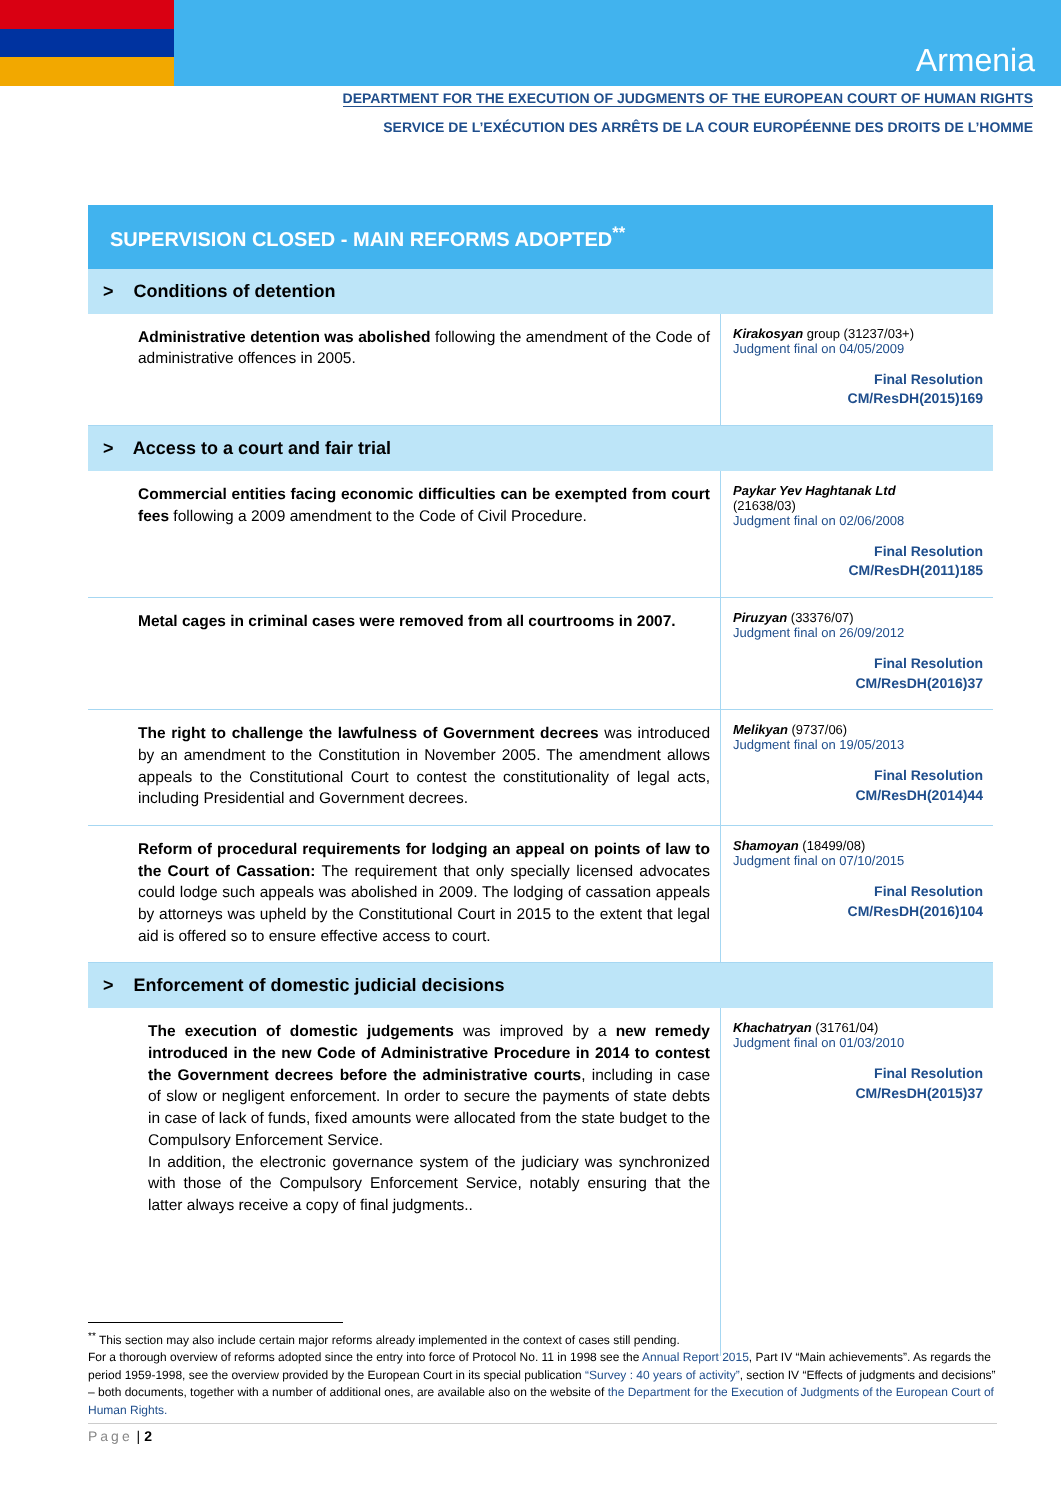Armenia
DEPARTMENT FOR THE EXECUTION OF JUDGMENTS OF THE EUROPEAN COURT OF HUMAN RIGHTS
SERVICE DE L’EXÉCUTION DES ARRÊTS DE LA COUR EUROPÉENNE DES DROITS DE L’HOMME
SUPERVISION CLOSED - MAIN REFORMS ADOPTED<sup>**</sup>
| > Conditions of detention | |
| Administrative detention was abolished following the amendment of the Code of administrative offences in 2005. | Kirakosyan group (31237/03+) Judgment final on 04/05/2009 Final Resolution CM/ResDH(2015)169 |
| > Access to a court and fair trial | |
| Commercial entities facing economic difficulties can be exempted from court fees following a 2009 amendment to the Code of Civil Procedure. | Paykar Yev Haghtanak Ltd (21638/03) Judgment final on 02/06/2008 Final Resolution CM/ResDH(2011)185 |
| Metal cages in criminal cases were removed from all courtrooms in 2007. | Piruzyan (33376/07) Judgment final on 26/09/2012 Final Resolution CM/ResDH(2016)37 |
| The right to challenge the lawfulness of Government decrees was introduced by an amendment to the Constitution in November 2005. The amendment allows appeals to the Constitutional Court to contest the constitutionality of legal acts, including Presidential and Government decrees. | Melikyan (9737/06) Judgment final on 19/05/2013 Final Resolution CM/ResDH(2014)44 |
| Reform of procedural requirements for lodging an appeal on points of law to the Court of Cassation: The requirement that only specially licensed advocates could lodge such appeals was abolished in 2009. The lodging of cassation appeals by attorneys was upheld by the Constitutional Court in 2015 to the extent that legal aid is offered so to ensure effective access to court. | Shamoyan (18499/08) Judgment final on 07/10/2015 Final Resolution CM/ResDH(2016)104 |
| > Enforcement of domestic judicial decisions | |
| The execution of domestic judgements was improved by a new remedy introduced in the new Code of Administrative Procedure in 2014 to contest the Government decrees before the administrative courts , including in case of slow or negligent enforcement. In order to secure the payments of state debts in case of lack of funds, fixed amounts were allocated from the state budget to the Compulsory Enforcement Service. In addition, the electronic governance system of the judiciary was synchronized with those of the Compulsory Enforcement Service, notably ensuring that the latter always receive a copy of final judgments.. | Khachatryan (31761/04) Judgment final on 01/03/2010 Final Resolution CM/ResDH(2015)37 |
<sup>**</sup> This section may also include certain major reforms already implemented in the context of cases still pending.
For a thorough overview of reforms adopted since the entry into force of Protocol No. 11 in 1998 see the Annual Report 2015, Part IV “Main achievements”. As regards the period 1959-1998, see the overview provided by the European Court in its special publication “Survey : 40 years of activity”, section IV “Effects of judgments and decisions” – both documents, together with a number of additional ones, are available also on the website of the Department for the Execution of Judgments of the European Court of Human Rights.
Page | 2